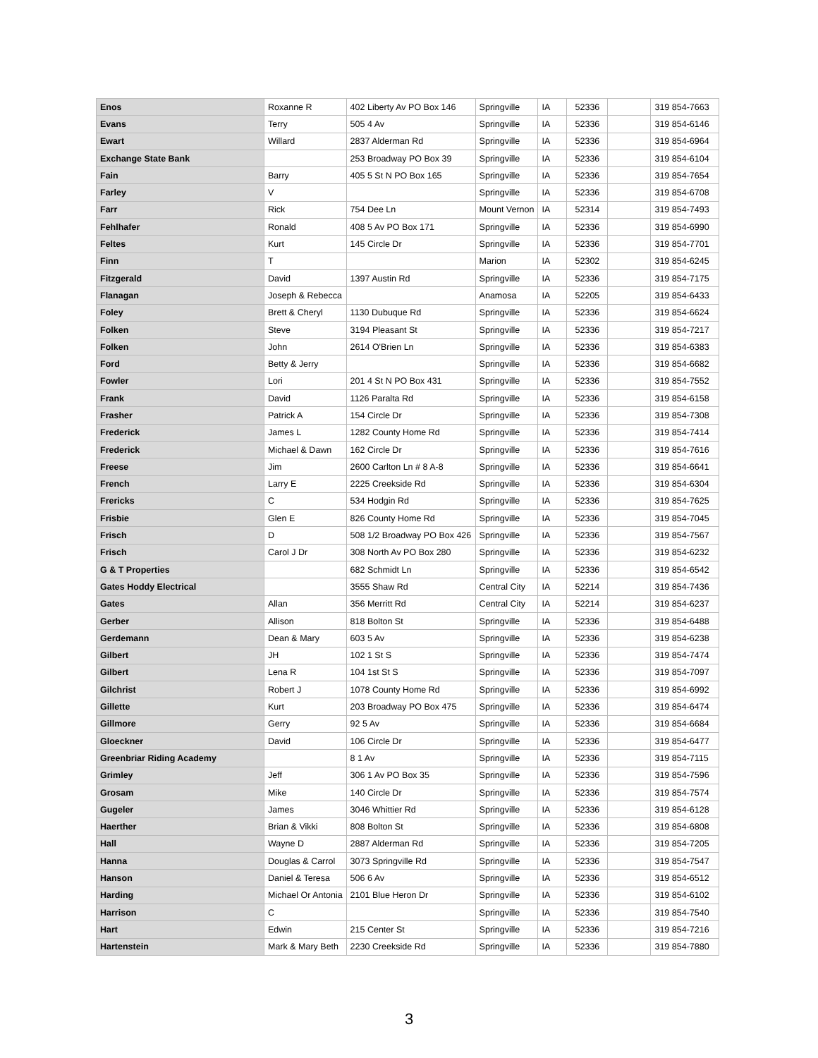| Enos | Roxanne R | 402 Liberty Av PO Box 146 | Springville | IA | 52336 | | 319 854-7663 |
| Evans | Terry | 505 4 Av | Springville | IA | 52336 | | 319 854-6146 |
| Ewart | Willard | 2837 Alderman Rd | Springville | IA | 52336 | | 319 854-6964 |
| Exchange State Bank | | 253 Broadway PO Box 39 | Springville | IA | 52336 | | 319 854-6104 |
| Fain | Barry | 405 5 St N PO Box 165 | Springville | IA | 52336 | | 319 854-7654 |
| Farley | V | | Springville | IA | 52336 | | 319 854-6708 |
| Farr | Rick | 754 Dee Ln | Mount Vernon | IA | 52314 | | 319 854-7493 |
| Fehlhafer | Ronald | 408 5 Av PO Box 171 | Springville | IA | 52336 | | 319 854-6990 |
| Feltes | Kurt | 145 Circle Dr | Springville | IA | 52336 | | 319 854-7701 |
| Finn | T | | Marion | IA | 52302 | | 319 854-6245 |
| Fitzgerald | David | 1397 Austin Rd | Springville | IA | 52336 | | 319 854-7175 |
| Flanagan | Joseph & Rebecca | | Anamosa | IA | 52205 | | 319 854-6433 |
| Foley | Brett & Cheryl | 1130 Dubuque Rd | Springville | IA | 52336 | | 319 854-6624 |
| Folken | Steve | 3194 Pleasant St | Springville | IA | 52336 | | 319 854-7217 |
| Folken | John | 2614 O'Brien Ln | Springville | IA | 52336 | | 319 854-6383 |
| Ford | Betty & Jerry | | Springville | IA | 52336 | | 319 854-6682 |
| Fowler | Lori | 201 4 St N PO Box 431 | Springville | IA | 52336 | | 319 854-7552 |
| Frank | David | 1126 Paralta Rd | Springville | IA | 52336 | | 319 854-6158 |
| Frasher | Patrick A | 154 Circle Dr | Springville | IA | 52336 | | 319 854-7308 |
| Frederick | James L | 1282 County Home Rd | Springville | IA | 52336 | | 319 854-7414 |
| Frederick | Michael & Dawn | 162 Circle Dr | Springville | IA | 52336 | | 319 854-7616 |
| Freese | Jim | 2600 Carlton Ln # 8 A-8 | Springville | IA | 52336 | | 319 854-6641 |
| French | Larry E | 2225 Creekside Rd | Springville | IA | 52336 | | 319 854-6304 |
| Frericks | C | 534 Hodgin Rd | Springville | IA | 52336 | | 319 854-7625 |
| Frisbie | Glen E | 826 County Home Rd | Springville | IA | 52336 | | 319 854-7045 |
| Frisch | D | 508 1/2 Broadway PO Box 426 | Springville | IA | 52336 | | 319 854-7567 |
| Frisch | Carol J Dr | 308 North Av PO Box 280 | Springville | IA | 52336 | | 319 854-6232 |
| G & T Properties | | 682 Schmidt Ln | Springville | IA | 52336 | | 319 854-6542 |
| Gates Hoddy Electrical | | 3555 Shaw Rd | Central City | IA | 52214 | | 319 854-7436 |
| Gates | Allan | 356 Merritt Rd | Central City | IA | 52214 | | 319 854-6237 |
| Gerber | Allison | 818 Bolton St | Springville | IA | 52336 | | 319 854-6488 |
| Gerdemann | Dean & Mary | 603 5 Av | Springville | IA | 52336 | | 319 854-6238 |
| Gilbert | JH | 102 1 St S | Springville | IA | 52336 | | 319 854-7474 |
| Gilbert | Lena R | 104 1st St S | Springville | IA | 52336 | | 319 854-7097 |
| Gilchrist | Robert J | 1078 County Home Rd | Springville | IA | 52336 | | 319 854-6992 |
| Gillette | Kurt | 203 Broadway PO Box 475 | Springville | IA | 52336 | | 319 854-6474 |
| Gillmore | Gerry | 92 5 Av | Springville | IA | 52336 | | 319 854-6684 |
| Gloeckner | David | 106 Circle Dr | Springville | IA | 52336 | | 319 854-6477 |
| Greenbriar Riding Academy | | 8 1 Av | Springville | IA | 52336 | | 319 854-7115 |
| Grimley | Jeff | 306 1 Av PO Box 35 | Springville | IA | 52336 | | 319 854-7596 |
| Grosam | Mike | 140 Circle Dr | Springville | IA | 52336 | | 319 854-7574 |
| Gugeler | James | 3046 Whittier Rd | Springville | IA | 52336 | | 319 854-6128 |
| Haerther | Brian & Vikki | 808 Bolton St | Springville | IA | 52336 | | 319 854-6808 |
| Hall | Wayne D | 2887 Alderman Rd | Springville | IA | 52336 | | 319 854-7205 |
| Hanna | Douglas & Carrol | 3073 Springville Rd | Springville | IA | 52336 | | 319 854-7547 |
| Hanson | Daniel & Teresa | 506 6 Av | Springville | IA | 52336 | | 319 854-6512 |
| Harding | Michael Or Antonia | 2101 Blue Heron Dr | Springville | IA | 52336 | | 319 854-6102 |
| Harrison | C | | Springville | IA | 52336 | | 319 854-7540 |
| Hart | Edwin | 215 Center St | Springville | IA | 52336 | | 319 854-7216 |
| Hartenstein | Mark & Mary Beth | 2230 Creekside Rd | Springville | IA | 52336 | | 319 854-7880 |
3